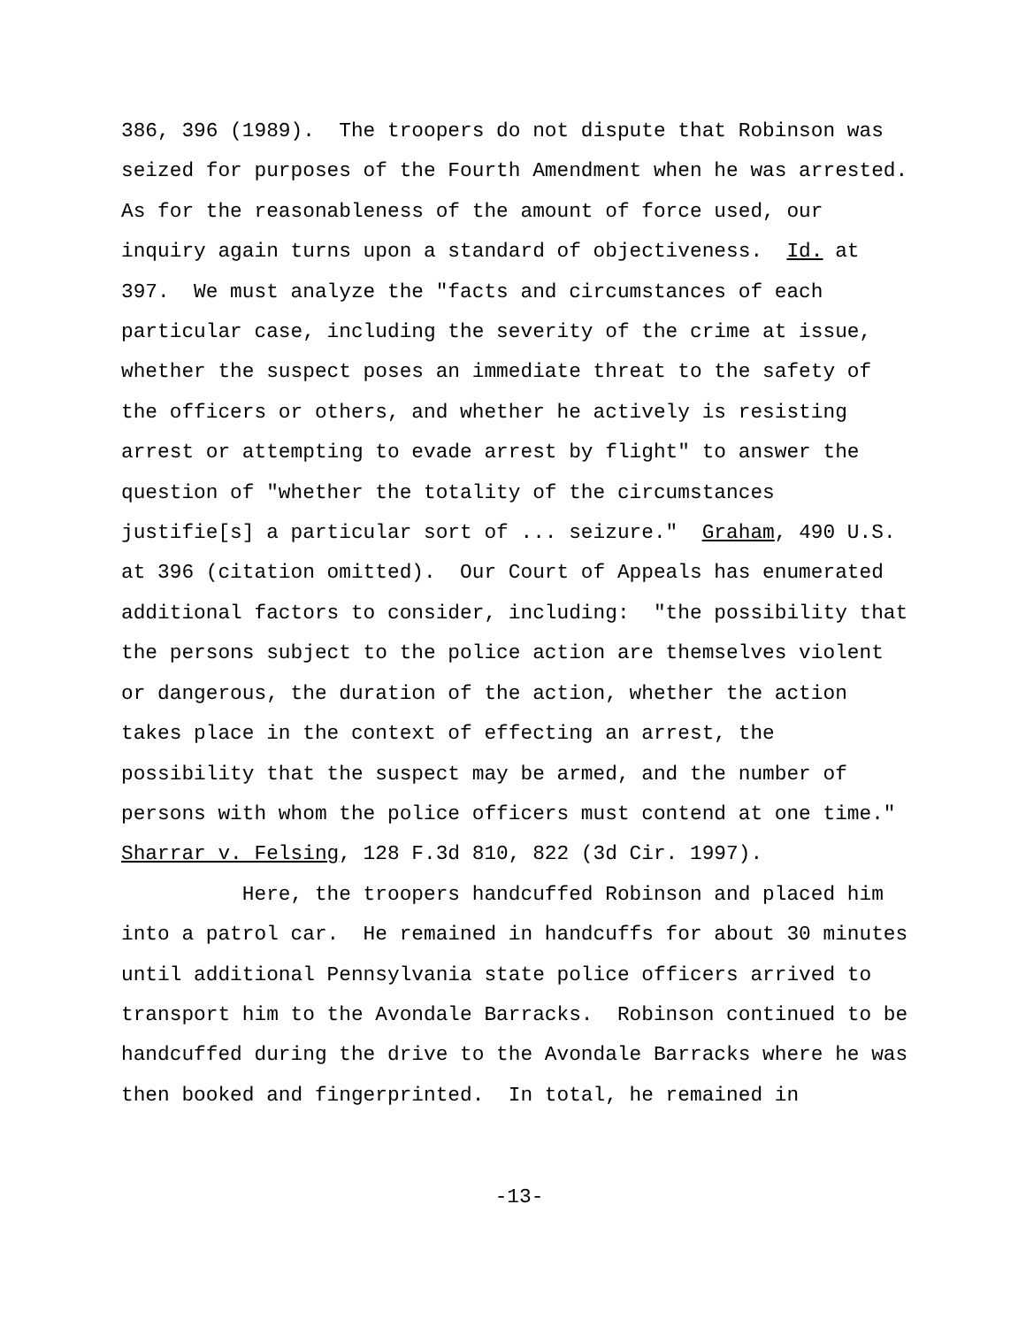386, 396 (1989). The troopers do not dispute that Robinson was
seized for purposes of the Fourth Amendment when he was arrested.
As for the reasonableness of the amount of force used, our
inquiry again turns upon a standard of objectiveness. Id. at
397. We must analyze the "facts and circumstances of each
particular case, including the severity of the crime at issue,
whether the suspect poses an immediate threat to the safety of
the officers or others, and whether he actively is resisting
arrest or attempting to evade arrest by flight" to answer the
question of "whether the totality of the circumstances
justifie[s] a particular sort of ... seizure." Graham, 490 U.S.
at 396 (citation omitted). Our Court of Appeals has enumerated
additional factors to consider, including: "the possibility that
the persons subject to the police action are themselves violent
or dangerous, the duration of the action, whether the action
takes place in the context of effecting an arrest, the
possibility that the suspect may be armed, and the number of
persons with whom the police officers must contend at one time."
Sharrar v. Felsing, 128 F.3d 810, 822 (3d Cir. 1997).
Here, the troopers handcuffed Robinson and placed him
into a patrol car. He remained in handcuffs for about 30 minutes
until additional Pennsylvania state police officers arrived to
transport him to the Avondale Barracks. Robinson continued to be
handcuffed during the drive to the Avondale Barracks where he was
then booked and fingerprinted. In total, he remained in
-13-